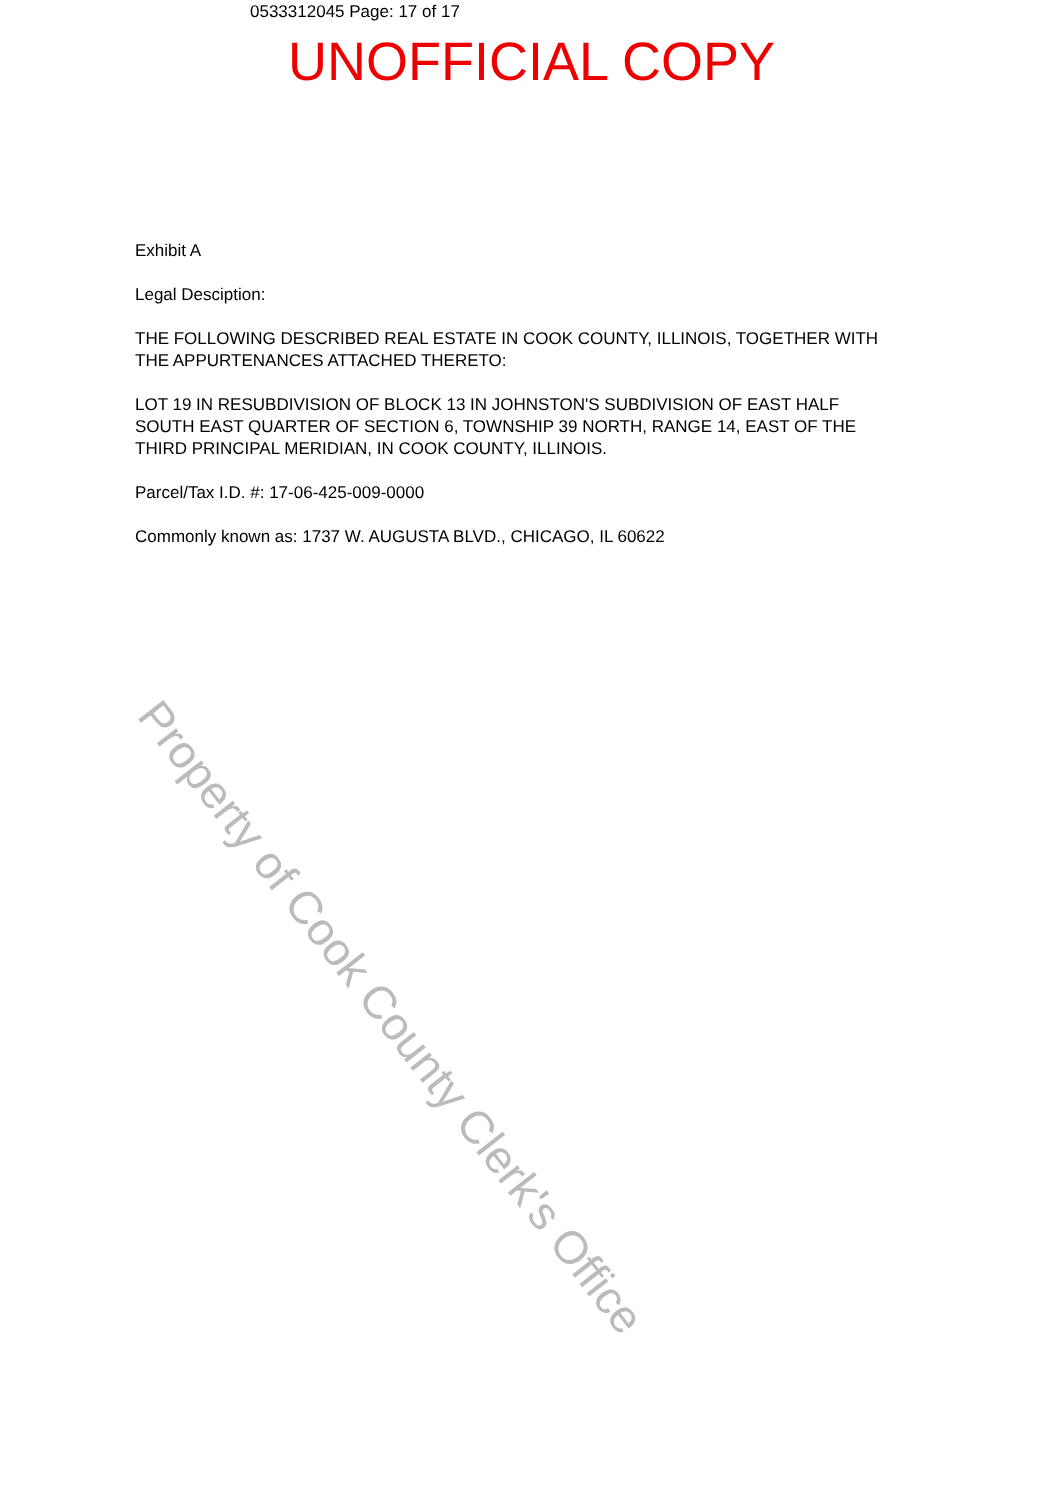0533312045 Page: 17 of 17
UNOFFICIAL COPY
Exhibit A
Legal Desciption:
THE FOLLOWING DESCRIBED REAL ESTATE IN COOK COUNTY, ILLINOIS, TOGETHER WITH THE APPURTENANCES ATTACHED THERETO:
LOT 19 IN RESUBDIVISION OF BLOCK 13 IN JOHNSTON'S SUBDIVISION OF EAST HALF SOUTH EAST QUARTER OF SECTION 6, TOWNSHIP 39 NORTH, RANGE 14, EAST OF THE THIRD PRINCIPAL MERIDIAN, IN COOK COUNTY, ILLINOIS.
Parcel/Tax I.D. #: 17-06-425-009-0000
Commonly known as: 1737 W. AUGUSTA BLVD., CHICAGO, IL 60622
Property of Cook County Clerk's Office